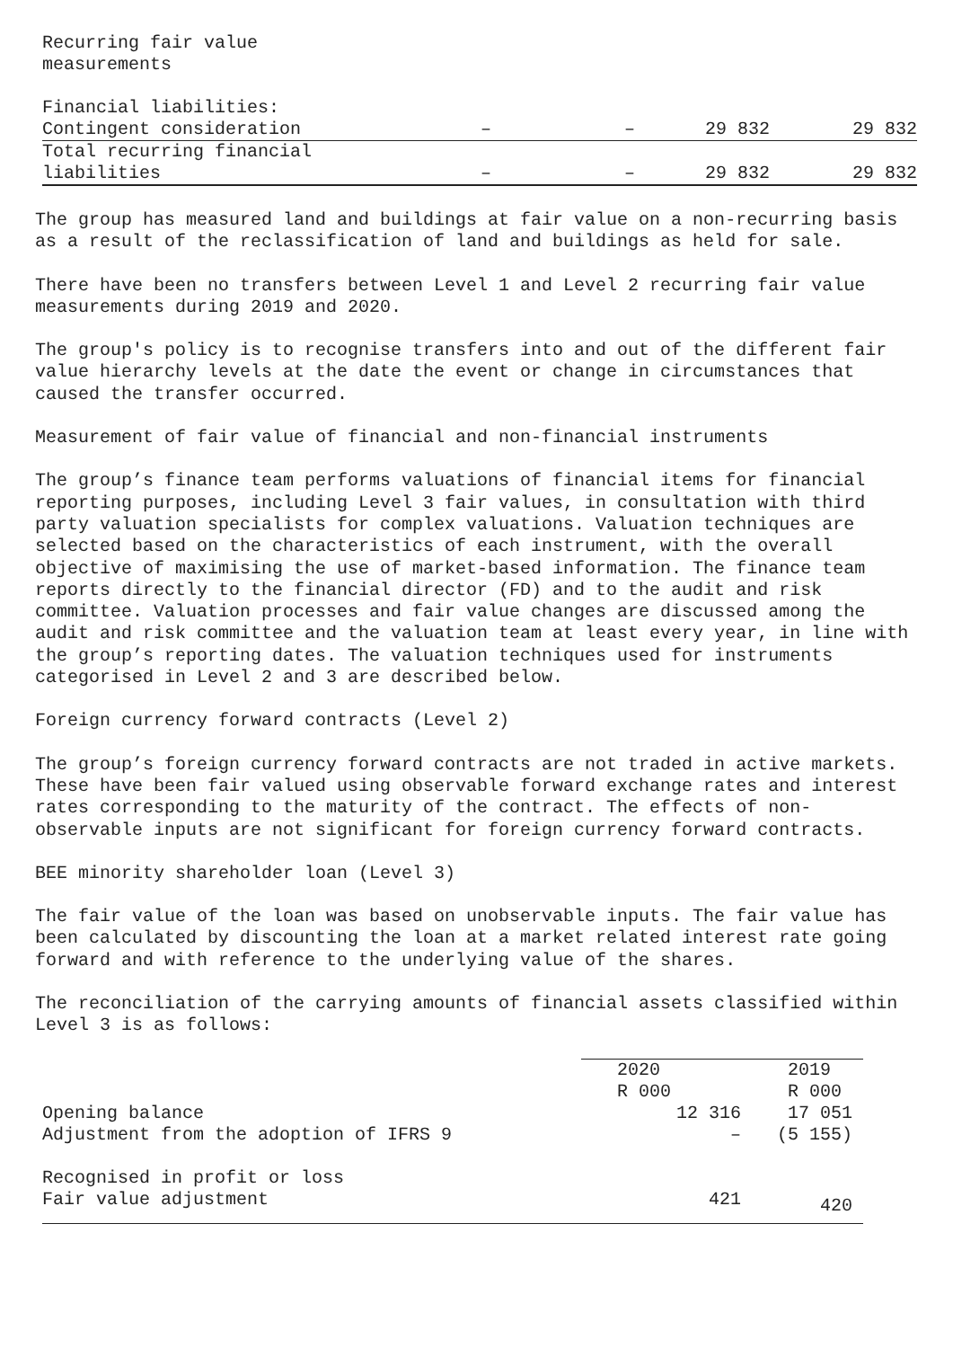| Recurring fair value measurements | | | | |
| Financial liabilities: | | | | |
| Contingent consideration | – | – | 29 832 | 29 832 |
| Total recurring financial liabilities | – | – | 29 832 | 29 832 |
The group has measured land and buildings at fair value on a non-recurring basis as a result of the reclassification of land and buildings as held for sale.
There have been no transfers between Level 1 and Level 2 recurring fair value measurements during 2019 and 2020.
The group's policy is to recognise transfers into and out of the different fair value hierarchy levels at the date the event or change in circumstances that caused the transfer occurred.
Measurement of fair value of financial and non-financial instruments
The group’s finance team performs valuations of financial items for financial reporting purposes, including Level 3 fair values, in consultation with third party valuation specialists for complex valuations. Valuation techniques are selected based on the characteristics of each instrument, with the overall objective of maximising the use of market-based information. The finance team reports directly to the financial director (FD) and to the audit and risk committee. Valuation processes and fair value changes are discussed among the audit and risk committee and the valuation team at least every year, in line with the group’s reporting dates. The valuation techniques used for instruments categorised in Level 2 and 3 are described below.
Foreign currency forward contracts (Level 2)
The group’s foreign currency forward contracts are not traded in active markets. These have been fair valued using observable forward exchange rates and interest rates corresponding to the maturity of the contract. The effects of non-observable inputs are not significant for foreign currency forward contracts.
BEE minority shareholder loan (Level 3)
The fair value of the loan was based on unobservable inputs. The fair value has been calculated by discounting the loan at a market related interest rate going forward and with reference to the underlying value of the shares.
The reconciliation of the carrying amounts of financial assets classified within Level 3 is as follows:
| | 2020 R 000 | 2019 R 000 |
| --- | --- | --- |
| Opening balance | 12 316 | 17 051 |
| Adjustment from the adoption of IFRS 9 | – | (5 155) |
| Recognised in profit or loss | | |
| Fair value adjustment | 421 | 420 |